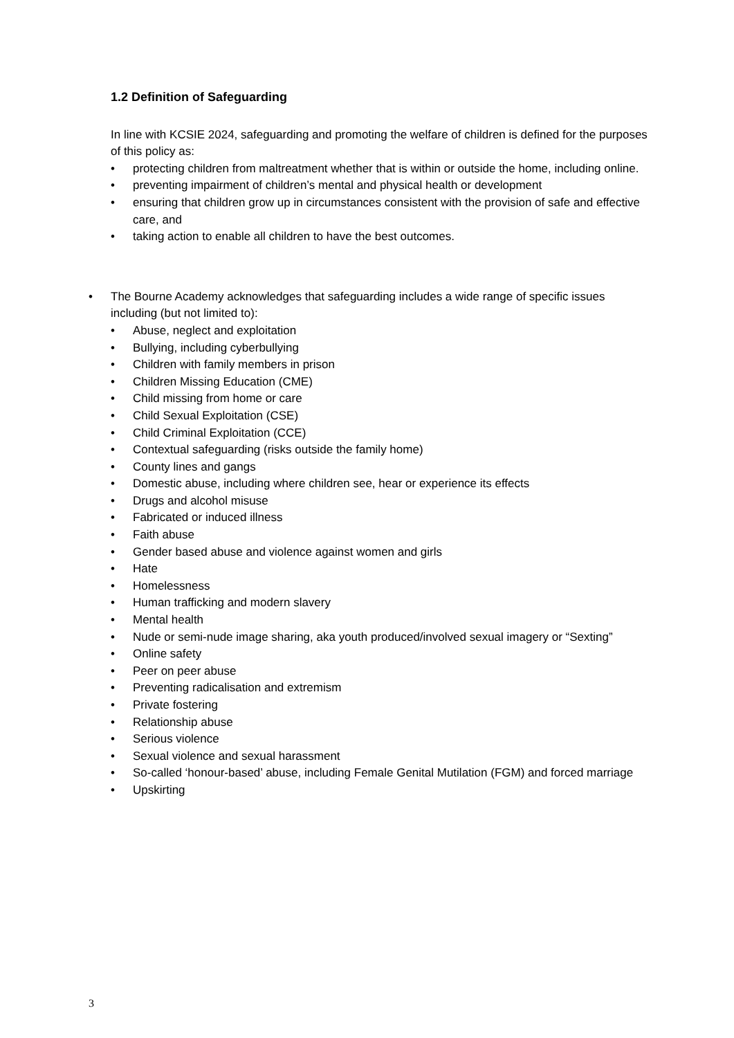1.2 Definition of Safeguarding
In line with KCSIE 2024, safeguarding and promoting the welfare of children is defined for the purposes of this policy as:
• protecting children from maltreatment whether that is within or outside the home, including online.
• preventing impairment of children’s mental and physical health or development
• ensuring that children grow up in circumstances consistent with the provision of safe and effective care, and
• taking action to enable all children to have the best outcomes.
• The Bourne Academy acknowledges that safeguarding includes a wide range of specific issues including (but not limited to):
• Abuse, neglect and exploitation
• Bullying, including cyberbullying
• Children with family members in prison
• Children Missing Education (CME)
• Child missing from home or care
• Child Sexual Exploitation (CSE)
• Child Criminal Exploitation (CCE)
• Contextual safeguarding (risks outside the family home)
• County lines and gangs
• Domestic abuse, including where children see, hear or experience its effects
• Drugs and alcohol misuse
• Fabricated or induced illness
• Faith abuse
• Gender based abuse and violence against women and girls
• Hate
• Homelessness
• Human trafficking and modern slavery
• Mental health
• Nude or semi-nude image sharing, aka youth produced/involved sexual imagery or “Sexting”
• Online safety
• Peer on peer abuse
• Preventing radicalisation and extremism
• Private fostering
• Relationship abuse
• Serious violence
• Sexual violence and sexual harassment
• So-called ‘honour-based’ abuse, including Female Genital Mutilation (FGM) and forced marriage
• Upskirting
3